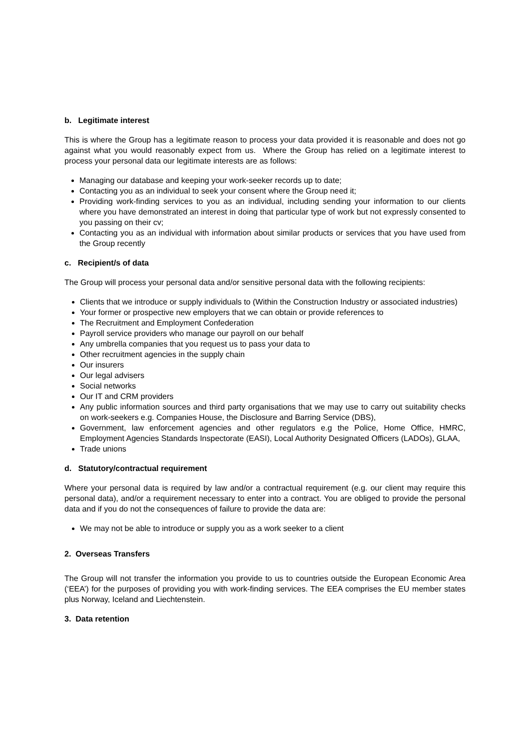b. Legitimate interest
This is where the Group has a legitimate reason to process your data provided it is reasonable and does not go against what you would reasonably expect from us. Where the Group has relied on a legitimate interest to process your personal data our legitimate interests are as follows:
Managing our database and keeping your work-seeker records up to date;
Contacting you as an individual to seek your consent where the Group need it;
Providing work-finding services to you as an individual, including sending your information to our clients where you have demonstrated an interest in doing that particular type of work but not expressly consented to you passing on their cv;
Contacting you as an individual with information about similar products or services that you have used from the Group recently
c. Recipient/s of data
The Group will process your personal data and/or sensitive personal data with the following recipients:
Clients that we introduce or supply individuals to (Within the Construction Industry or associated industries)
Your former or prospective new employers that we can obtain or provide references to
The Recruitment and Employment Confederation
Payroll service providers who manage our payroll on our behalf
Any umbrella companies that you request us to pass your data to
Other recruitment agencies in the supply chain
Our insurers
Our legal advisers
Social networks
Our IT and CRM providers
Any public information sources and third party organisations that we may use to carry out suitability checks on work-seekers e.g. Companies House, the Disclosure and Barring Service (DBS),
Government, law enforcement agencies and other regulators e.g the Police, Home Office, HMRC, Employment Agencies Standards Inspectorate (EASI), Local Authority Designated Officers (LADOs), GLAA,
Trade unions
d. Statutory/contractual requirement
Where your personal data is required by law and/or a contractual requirement (e.g. our client may require this personal data), and/or a requirement necessary to enter into a contract. You are obliged to provide the personal data and if you do not the consequences of failure to provide the data are:
We may not be able to introduce or supply you as a work seeker to a client
2. Overseas Transfers
The Group will not transfer the information you provide to us to countries outside the European Economic Area (‘EEA’) for the purposes of providing you with work-finding services. The EEA comprises the EU member states plus Norway, Iceland and Liechtenstein.
3. Data retention